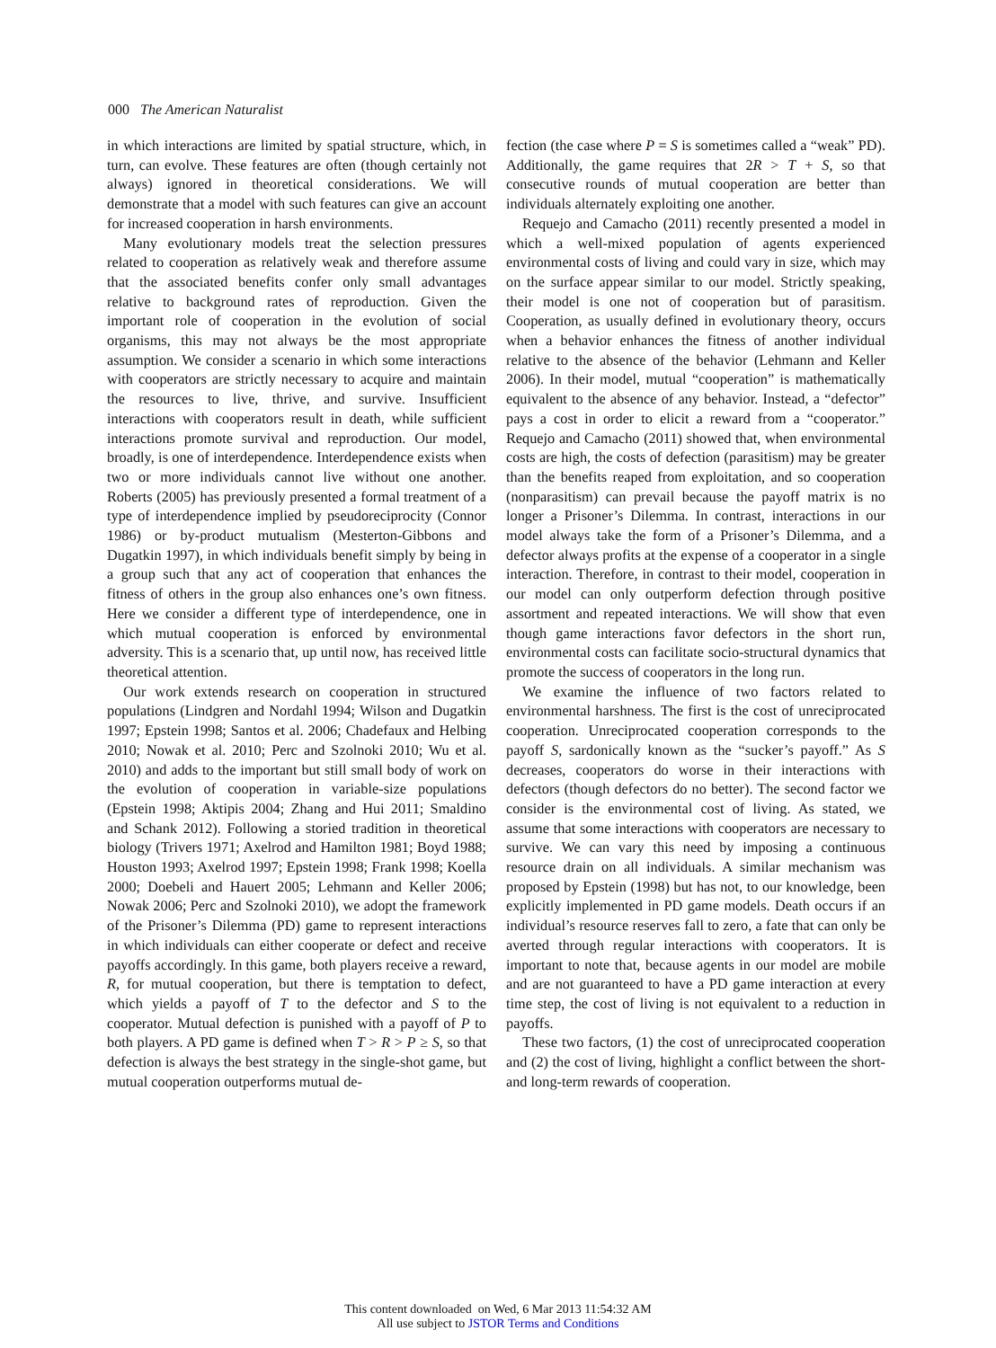000 The American Naturalist
in which interactions are limited by spatial structure, which, in turn, can evolve. These features are often (though certainly not always) ignored in theoretical considerations. We will demonstrate that a model with such features can give an account for increased cooperation in harsh environments.
Many evolutionary models treat the selection pressures related to cooperation as relatively weak and therefore assume that the associated benefits confer only small advantages relative to background rates of reproduction. Given the important role of cooperation in the evolution of social organisms, this may not always be the most appropriate assumption. We consider a scenario in which some interactions with cooperators are strictly necessary to acquire and maintain the resources to live, thrive, and survive. Insufficient interactions with cooperators result in death, while sufficient interactions promote survival and reproduction. Our model, broadly, is one of interdependence. Interdependence exists when two or more individuals cannot live without one another. Roberts (2005) has previously presented a formal treatment of a type of interdependence implied by pseudoreciprocity (Connor 1986) or by-product mutualism (Mesterton-Gibbons and Dugatkin 1997), in which individuals benefit simply by being in a group such that any act of cooperation that enhances the fitness of others in the group also enhances one’s own fitness. Here we consider a different type of interdependence, one in which mutual cooperation is enforced by environmental adversity. This is a scenario that, up until now, has received little theoretical attention.
Our work extends research on cooperation in structured populations (Lindgren and Nordahl 1994; Wilson and Dugatkin 1997; Epstein 1998; Santos et al. 2006; Chadefaux and Helbing 2010; Nowak et al. 2010; Perc and Szolnoki 2010; Wu et al. 2010) and adds to the important but still small body of work on the evolution of cooperation in variable-size populations (Epstein 1998; Aktipis 2004; Zhang and Hui 2011; Smaldino and Schank 2012). Following a storied tradition in theoretical biology (Trivers 1971; Axelrod and Hamilton 1981; Boyd 1988; Houston 1993; Axelrod 1997; Epstein 1998; Frank 1998; Koella 2000; Doebeli and Hauert 2005; Lehmann and Keller 2006; Nowak 2006; Perc and Szolnoki 2010), we adopt the framework of the Prisoner’s Dilemma (PD) game to represent interactions in which individuals can either cooperate or defect and receive payoffs accordingly. In this game, both players receive a reward, R, for mutual cooperation, but there is temptation to defect, which yields a payoff of T to the defector and S to the cooperator. Mutual defection is punished with a payoff of P to both players. A PD game is defined when T > R > P ≥ S, so that defection is always the best strategy in the single-shot game, but mutual cooperation outperforms mutual de-
fection (the case where P = S is sometimes called a “weak” PD). Additionally, the game requires that 2R > T + S, so that consecutive rounds of mutual cooperation are better than individuals alternately exploiting one another.
Requejo and Camacho (2011) recently presented a model in which a well-mixed population of agents experienced environmental costs of living and could vary in size, which may on the surface appear similar to our model. Strictly speaking, their model is one not of cooperation but of parasitism. Cooperation, as usually defined in evolutionary theory, occurs when a behavior enhances the fitness of another individual relative to the absence of the behavior (Lehmann and Keller 2006). In their model, mutual “cooperation” is mathematically equivalent to the absence of any behavior. Instead, a “defector” pays a cost in order to elicit a reward from a “cooperator.” Requejo and Camacho (2011) showed that, when environmental costs are high, the costs of defection (parasitism) may be greater than the benefits reaped from exploitation, and so cooperation (nonparasitism) can prevail because the payoff matrix is no longer a Prisoner’s Dilemma. In contrast, interactions in our model always take the form of a Prisoner’s Dilemma, and a defector always profits at the expense of a cooperator in a single interaction. Therefore, in contrast to their model, cooperation in our model can only outperform defection through positive assortment and repeated interactions. We will show that even though game interactions favor defectors in the short run, environmental costs can facilitate socio-structural dynamics that promote the success of cooperators in the long run.
We examine the influence of two factors related to environmental harshness. The first is the cost of unreciprocated cooperation. Unreciprocated cooperation corresponds to the payoff S, sardonically known as the “sucker’s payoff.” As S decreases, cooperators do worse in their interactions with defectors (though defectors do no better). The second factor we consider is the environmental cost of living. As stated, we assume that some interactions with cooperators are necessary to survive. We can vary this need by imposing a continuous resource drain on all individuals. A similar mechanism was proposed by Epstein (1998) but has not, to our knowledge, been explicitly implemented in PD game models. Death occurs if an individual’s resource reserves fall to zero, a fate that can only be averted through regular interactions with cooperators. It is important to note that, because agents in our model are mobile and are not guaranteed to have a PD game interaction at every time step, the cost of living is not equivalent to a reduction in payoffs.
These two factors, (1) the cost of unreciprocated cooperation and (2) the cost of living, highlight a conflict between the short- and long-term rewards of cooperation.
This content downloaded on Wed, 6 Mar 2013 11:54:32 AM
All use subject to JSTOR Terms and Conditions